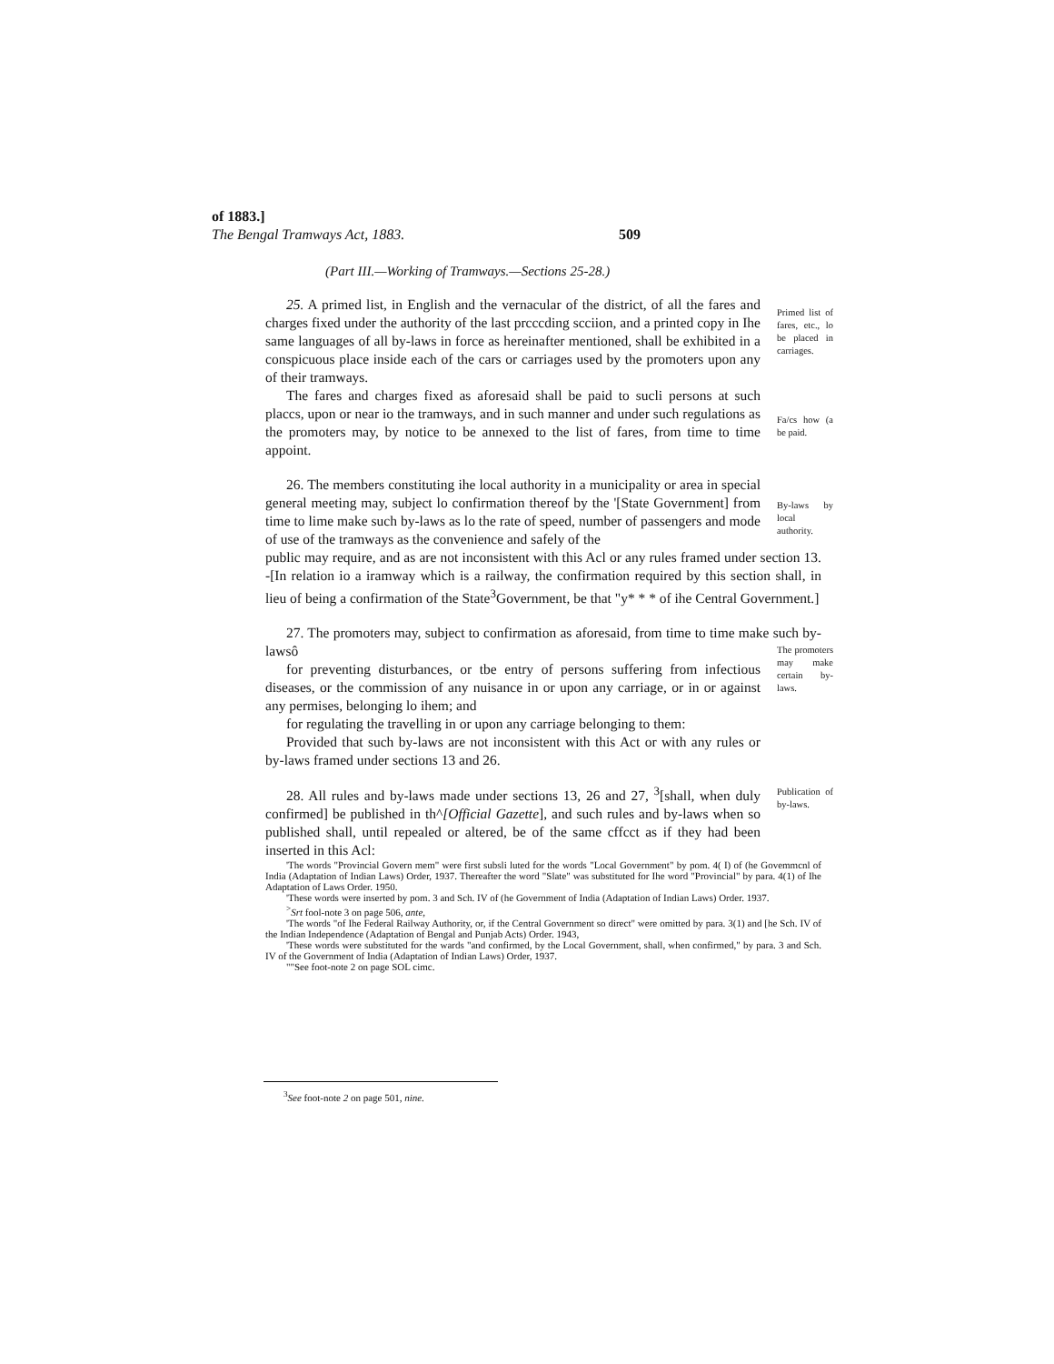of 1883.]
The Bengal Tramways Act, 1883. 509
(Part III.—Working of Tramways.—Sections 25-28.)
25. A primed list, in English and the vernacular of the district, of all the fares and charges fixed under the authority of the last prcccding scciion, and a printed copy in Ihe same languages of all by-laws in force as hereinafter mentioned, shall be exhibited in a conspicuous place inside each of the cars or carriages used by the promoters upon any of their tramways.
Primed list of fares, etc., lo be placed in carriages.
The fares and charges fixed as aforesaid shall be paid to sucli persons at such placcs, upon or near io the tramways, and in such manner and under such regulations as the promoters may, by notice to be annexed to the list of fares, from time to time appoint.
Fa/cs how (a be paid.
26. The members constituting ihe local authority in a municipality or area in special general meeting may, subject lo confirmation thereof by the '[State Government] from time to lime make such by-laws as lo the rate of speed, number of passengers and mode of use of the tramways as the convenience and safely of the
By-laws by local authority.
public may require, and as are not inconsistent with this Acl or any rules framed under section 13. -[In relation io a iramway which is a railway, the confirmation required by this section shall, in lieu of being a confirmation of the State<sup>3</sup>Government, be that "y* * * of ihe Central Government.]
27. The promoters may, subject to confirmation as aforesaid, from time to time make such by-lawsô
for preventing disturbances, or tbe entry of persons suffering from infectious diseases, or the commission of any nuisance in or upon any carriage, or in or against any permises, belonging lo ihem; and
for regulating the travelling in or upon any carriage belonging to them:
Provided that such by-laws are not inconsistent with this Act or with any rules or by-laws framed under sections 13 and 26.
The promoters may make certain by-laws.
28. All rules and by-laws made under sections 13, 26 and 27, <sup>3</sup>[shall, when duly confirmed] be published in th^[Official Gazette], and such rules and by-laws when so published shall, until repealed or altered, be of the same cffcct as if they had been inserted in this Acl:
Publication of by-laws.
'The words "Provincial Govern mem" were first subsli luted for the words "Local Government" by pom. 4( I) of (he Govemmcnl of India (Adaptation of Indian Laws) Order, 1937. Thereafter the word "Slate" was substituted for Ihe word "Provincial" by para. 4(1) of Ihe Adaptation of Laws Order. 1950.
'These words were inserted by pom. 3 and Sch. IV of (he Government of India (Adaptation of Indian Laws) Order. 1937.
<sup>></sup>Srt fool-note 3 on page 506, ante,
'The words "of Ihe Federal Railway Authority, or, if the Central Government so direct" were omitted by para. 3(1) and [he Sch. IV of the Indian Independence (Adaptation of Bengal and Punjab Acts) Order. 1943,
'These words were substituted for the wards "and confirmed, by the Local Government, shall, when confirmed," by para. 3 and Sch. IV of the Government of India (Adaptation of Indian Laws) Order, 1937.
""See foot-note 2 on page SOL cimc.
<sup>3</sup> See foot-note 2 on page 501, nine.